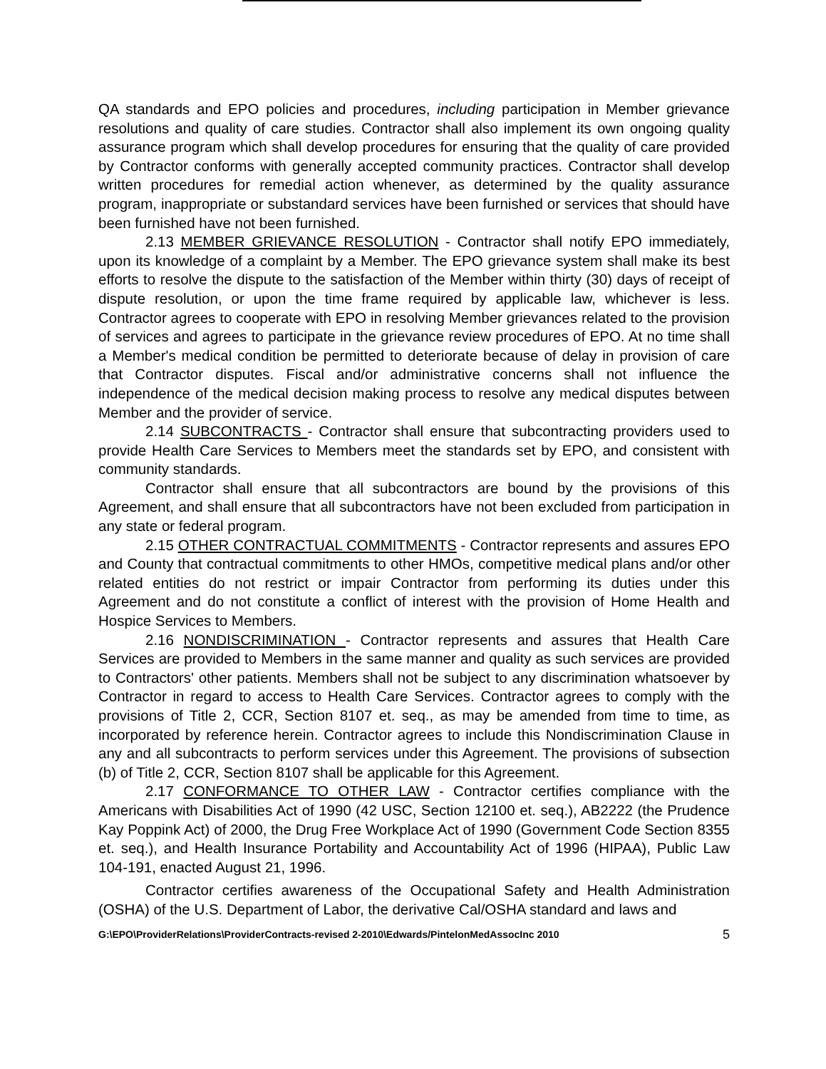QA standards and EPO policies and procedures, including participation in Member grievance resolutions and quality of care studies. Contractor shall also implement its own ongoing quality assurance program which shall develop procedures for ensuring that the quality of care provided by Contractor conforms with generally accepted community practices. Contractor shall develop written procedures for remedial action whenever, as determined by the quality assurance program, inappropriate or substandard services have been furnished or services that should have been furnished have not been furnished.
2.13 MEMBER GRIEVANCE RESOLUTION - Contractor shall notify EPO immediately, upon its knowledge of a complaint by a Member. The EPO grievance system shall make its best efforts to resolve the dispute to the satisfaction of the Member within thirty (30) days of receipt of dispute resolution, or upon the time frame required by applicable law, whichever is less. Contractor agrees to cooperate with EPO in resolving Member grievances related to the provision of services and agrees to participate in the grievance review procedures of EPO. At no time shall a Member's medical condition be permitted to deteriorate because of delay in provision of care that Contractor disputes. Fiscal and/or administrative concerns shall not influence the independence of the medical decision making process to resolve any medical disputes between Member and the provider of service.
2.14 SUBCONTRACTS - Contractor shall ensure that subcontracting providers used to provide Health Care Services to Members meet the standards set by EPO, and consistent with community standards.
Contractor shall ensure that all subcontractors are bound by the provisions of this Agreement, and shall ensure that all subcontractors have not been excluded from participation in any state or federal program.
2.15 OTHER CONTRACTUAL COMMITMENTS - Contractor represents and assures EPO and County that contractual commitments to other HMOs, competitive medical plans and/or other related entities do not restrict or impair Contractor from performing its duties under this Agreement and do not constitute a conflict of interest with the provision of Home Health and Hospice Services to Members.
2.16 NONDISCRIMINATION - Contractor represents and assures that Health Care Services are provided to Members in the same manner and quality as such services are provided to Contractors' other patients. Members shall not be subject to any discrimination whatsoever by Contractor in regard to access to Health Care Services. Contractor agrees to comply with the provisions of Title 2, CCR, Section 8107 et. seq., as may be amended from time to time, as incorporated by reference herein. Contractor agrees to include this Nondiscrimination Clause in any and all subcontracts to perform services under this Agreement. The provisions of subsection (b) of Title 2, CCR, Section 8107 shall be applicable for this Agreement.
2.17 CONFORMANCE TO OTHER LAW - Contractor certifies compliance with the Americans with Disabilities Act of 1990 (42 USC, Section 12100 et. seq.), AB2222 (the Prudence Kay Poppink Act) of 2000, the Drug Free Workplace Act of 1990 (Government Code Section 8355 et. seq.), and Health Insurance Portability and Accountability Act of 1996 (HIPAA), Public Law 104-191, enacted August 21, 1996.
Contractor certifies awareness of the Occupational Safety and Health Administration (OSHA) of the U.S. Department of Labor, the derivative Cal/OSHA standard and laws and
G:\EPO\ProviderRelations\ProviderContracts-revised 2-2010\Edwards/PintelonMedAssocInc 2010 5